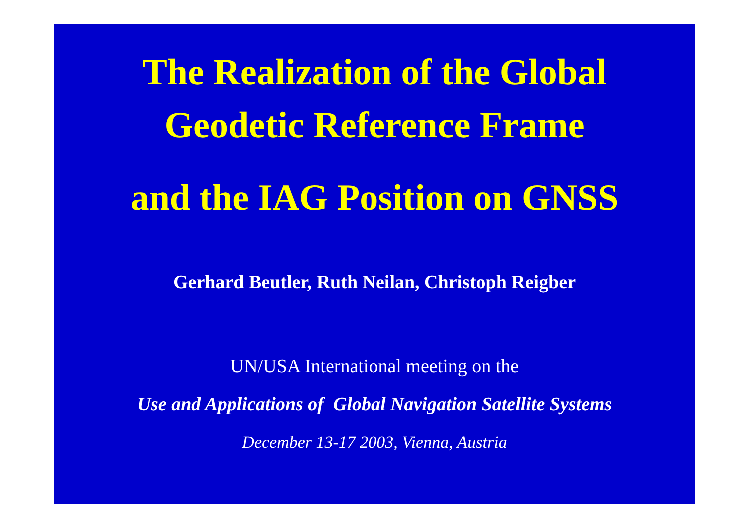The Realization of the Global
Geodetic Reference Frame
and the IAG Position on GNSS
Gerhard Beutler, Ruth Neilan, Christoph Reigber
UN/USA International meeting on the
Use and Applications of Global Navigation Satellite Systems
December 13-17 2003, Vienna, Austria